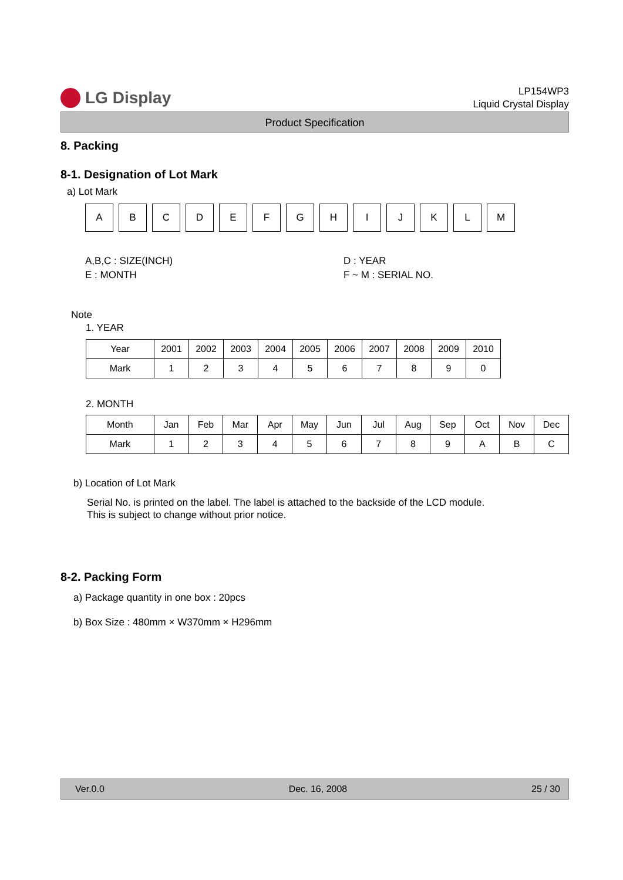LG Display
LP154WP3
Liquid Crystal Display
Product Specification
8. Packing
8-1. Designation of Lot Mark
a) Lot Mark
A B C D E F G H I J K L M
A,B,C : SIZE(INCH)
E : MONTH
D : YEAR
F ~ M : SERIAL NO.
Note
1. YEAR
| Year | 2001 | 2002 | 2003 | 2004 | 2005 | 2006 | 2007 | 2008 | 2009 | 2010 |
| Mark | 1 | 2 | 3 | 4 | 5 | 6 | 7 | 8 | 9 | 0 |
2. MONTH
| Month | Jan | Feb | Mar | Apr | May | Jun | Jul | Aug | Sep | Oct | Nov | Dec |
| Mark | 1 | 2 | 3 | 4 | 5 | 6 | 7 | 8 | 9 | A | B | C |
b) Location of Lot Mark
Serial No. is printed on the label. The label is attached to the backside of the LCD module.
This is subject to change without prior notice.
8-2. Packing Form
a) Package quantity in one box : 20pcs
b) Box Size : 480mm × W370mm × H296mm
Ver.0.0 Dec. 16, 2008 25 / 30